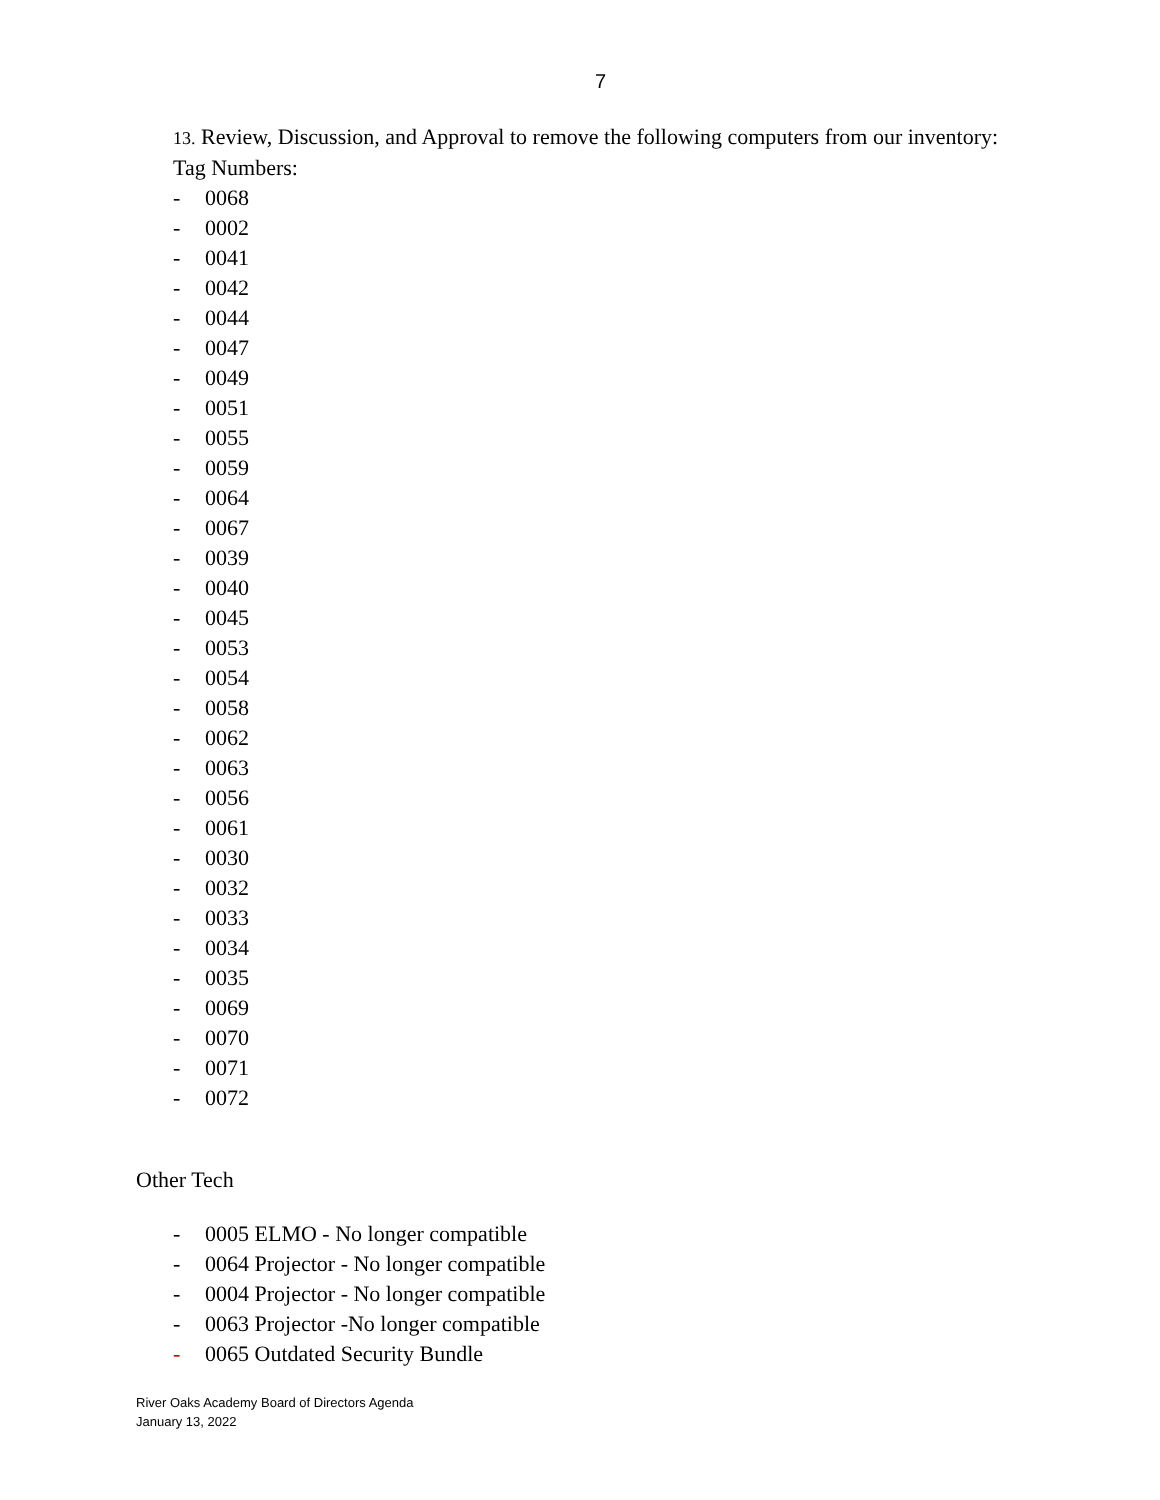7
13. Review, Discussion, and Approval to remove the following computers from our inventory:
Tag Numbers:
- 0068
- 0002
- 0041
- 0042
- 0044
- 0047
- 0049
- 0051
- 0055
- 0059
- 0064
- 0067
- 0039
- 0040
- 0045
- 0053
- 0054
- 0058
- 0062
- 0063
- 0056
- 0061
- 0030
- 0032
- 0033
- 0034
- 0035
- 0069
- 0070
- 0071
- 0072
Other Tech
- 0005 ELMO - No longer compatible
- 0064 Projector - No longer compatible
- 0004 Projector - No longer compatible
- 0063 Projector -No longer compatible
- 0065 Outdated Security Bundle
River Oaks Academy Board of Directors Agenda
January 13, 2022